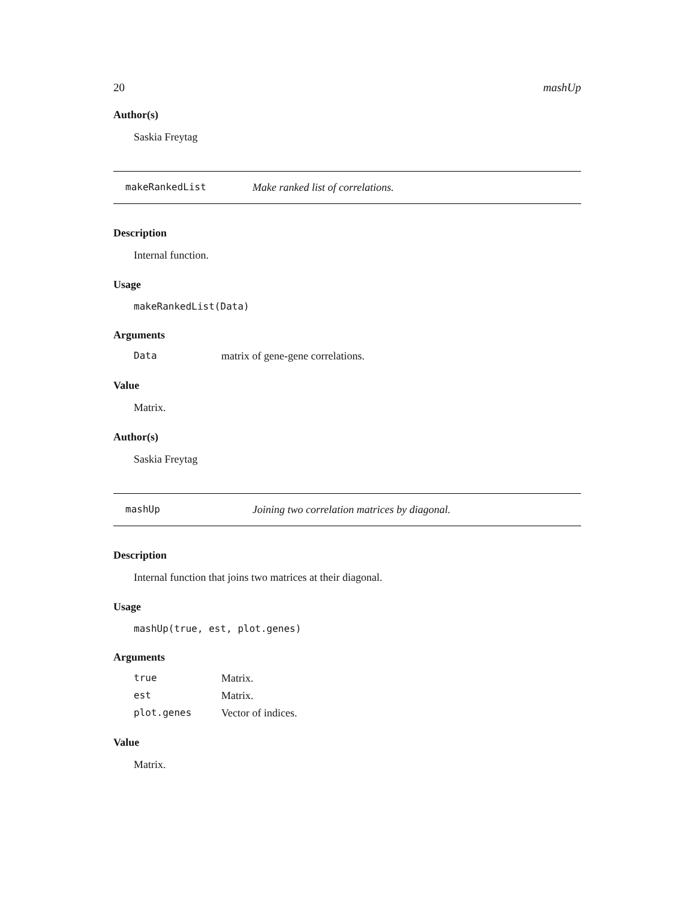20 mashUp
Author(s)
Saskia Freytag
makeRankedList Make ranked list of correlations.
Description
Internal function.
Usage
makeRankedList(Data)
Arguments
| Data | matrix of gene-gene correlations. |
Value
Matrix.
Author(s)
Saskia Freytag
mashUp Joining two correlation matrices by diagonal.
Description
Internal function that joins two matrices at their diagonal.
Usage
mashUp(true, est, plot.genes)
Arguments
| true | Matrix. |
| est | Matrix. |
| plot.genes | Vector of indices. |
Value
Matrix.